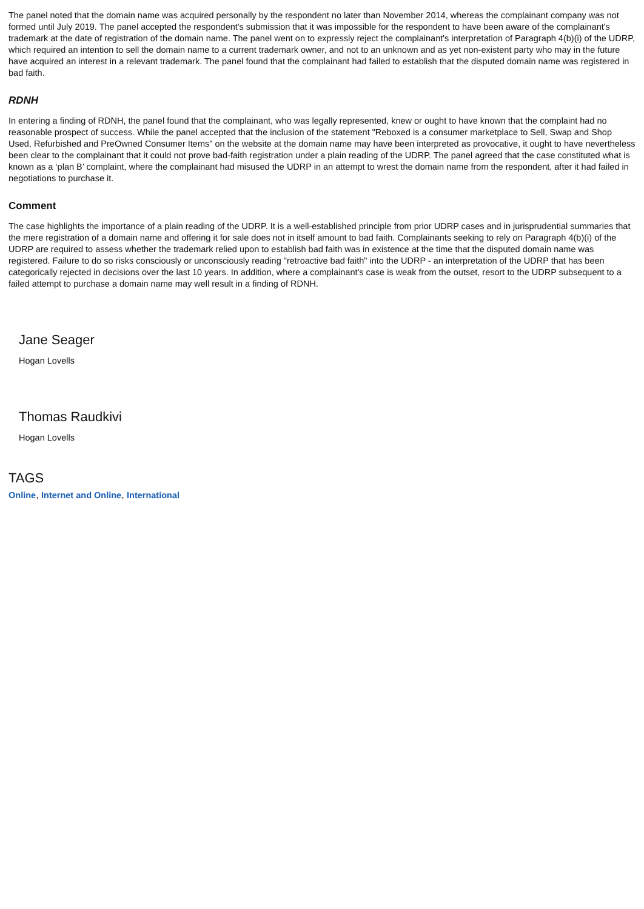The panel noted that the domain name was acquired personally by the respondent no later than November 2014, whereas the complainant company was not formed until July 2019. The panel accepted the respondent's submission that it was impossible for the respondent to have been aware of the complainant's trademark at the date of registration of the domain name. The panel went on to expressly reject the complainant's interpretation of Paragraph 4(b)(i) of the UDRP, which required an intention to sell the domain name to a current trademark owner, and not to an unknown and as yet non-existent party who may in the future have acquired an interest in a relevant trademark. The panel found that the complainant had failed to establish that the disputed domain name was registered in bad faith.
RDNH
In entering a finding of RDNH, the panel found that the complainant, who was legally represented, knew or ought to have known that the complaint had no reasonable prospect of success. While the panel accepted that the inclusion of the statement "Reboxed is a consumer marketplace to Sell, Swap and Shop Used, Refurbished and PreOwned Consumer Items" on the website at the domain name may have been interpreted as provocative, it ought to have nevertheless been clear to the complainant that it could not prove bad-faith registration under a plain reading of the UDRP. The panel agreed that the case constituted what is known as a ‘plan B’ complaint, where the complainant had misused the UDRP in an attempt to wrest the domain name from the respondent, after it had failed in negotiations to purchase it.
Comment
The case highlights the importance of a plain reading of the UDRP. It is a well-established principle from prior UDRP cases and in jurisprudential summaries that the mere registration of a domain name and offering it for sale does not in itself amount to bad faith. Complainants seeking to rely on Paragraph 4(b)(i) of the UDRP are required to assess whether the trademark relied upon to establish bad faith was in existence at the time that the disputed domain name was registered. Failure to do so risks consciously or unconsciously reading "retroactive bad faith" into the UDRP - an interpretation of the UDRP that has been categorically rejected in decisions over the last 10 years. In addition, where a complainant's case is weak from the outset, resort to the UDRP subsequent to a failed attempt to purchase a domain name may well result in a finding of RDNH.
Jane Seager
Hogan Lovells
Thomas Raudkivi
Hogan Lovells
TAGS
Online, Internet and Online, International